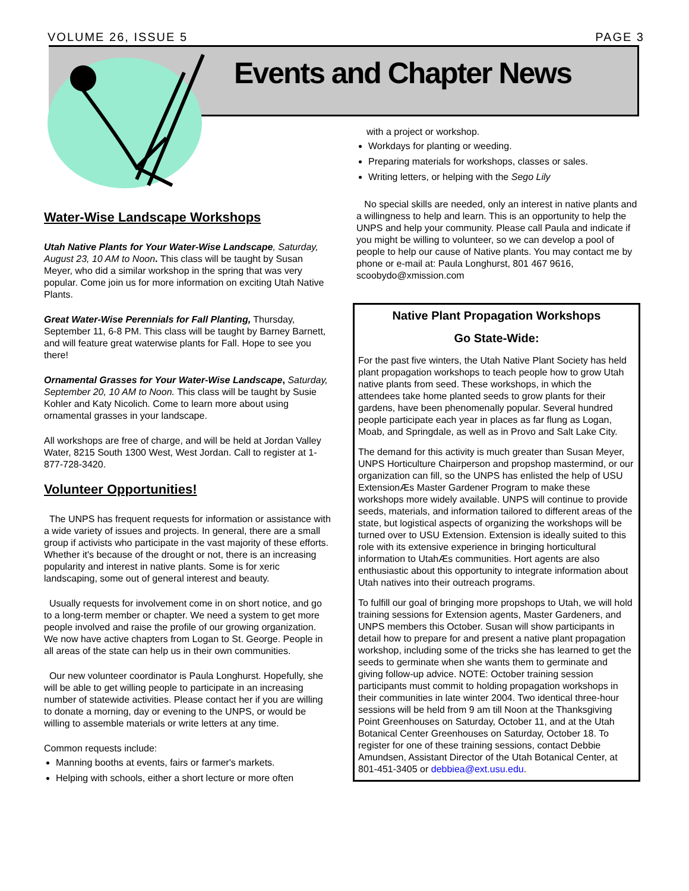VOLUME 26, ISSUE 5 PAGE 3
Events and Chapter News
Water-Wise Landscape Workshops
Utah Native Plants for Your Water-Wise Landscape, Saturday, August 23, 10 AM to Noon. This class will be taught by Susan Meyer, who did a similar workshop in the spring that was very popular. Come join us for more information on exciting Utah Native Plants.
Great Water-Wise Perennials for Fall Planting, Thursday, September 11, 6-8 PM. This class will be taught by Barney Barnett, and will feature great waterwise plants for Fall. Hope to see you there!
Ornamental Grasses for Your Water-Wise Landscape, Saturday, September 20, 10 AM to Noon. This class will be taught by Susie Kohler and Katy Nicolich. Come to learn more about using ornamental grasses in your landscape.
All workshops are free of charge, and will be held at Jordan Valley Water, 8215 South 1300 West, West Jordan. Call to register at 1-877-728-3420.
Volunteer Opportunities!
The UNPS has frequent requests for information or assistance with a wide variety of issues and projects. In general, there are a small group if activists who participate in the vast majority of these efforts. Whether it's because of the drought or not, there is an increasing popularity and interest in native plants. Some is for xeric landscaping, some out of general interest and beauty.
Usually requests for involvement come in on short notice, and go to a long-term member or chapter. We need a system to get more people involved and raise the profile of our growing organization. We now have active chapters from Logan to St. George. People in all areas of the state can help us in their own communities.
Our new volunteer coordinator is Paula Longhurst. Hopefully, she will be able to get willing people to participate in an increasing number of statewide activities. Please contact her if you are willing to donate a morning, day or evening to the UNPS, or would be willing to assemble materials or write letters at any time.
Common requests include:
Manning booths at events, fairs or farmer's markets.
Helping with schools, either a short lecture or more often
with a project or workshop.
Workdays for planting or weeding.
Preparing materials for workshops, classes or sales.
Writing letters, or helping with the Sego Lily
No special skills are needed, only an interest in native plants and a willingness to help and learn. This is an opportunity to help the UNPS and help your community. Please call Paula and indicate if you might be willing to volunteer, so we can develop a pool of people to help our cause of Native plants. You may contact me by phone or e-mail at: Paula Longhurst, 801 467 9616, scoobydo@xmission.com
Native Plant Propagation Workshops
Go State-Wide:
For the past five winters, the Utah Native Plant Society has held plant propagation workshops to teach people how to grow Utah native plants from seed. These workshops, in which the attendees take home planted seeds to grow plants for their gardens, have been phenomenally popular. Several hundred people participate each year in places as far flung as Logan, Moab, and Springdale, as well as in Provo and Salt Lake City.
The demand for this activity is much greater than Susan Meyer, UNPS Horticulture Chairperson and propshop mastermind, or our organization can fill, so the UNPS has enlisted the help of USU ExtensionÆs Master Gardener Program to make these workshops more widely available. UNPS will continue to provide seeds, materials, and information tailored to different areas of the state, but logistical aspects of organizing the workshops will be turned over to USU Extension. Extension is ideally suited to this role with its extensive experience in bringing horticultural information to UtahÆs communities. Hort agents are also enthusiastic about this opportunity to integrate information about Utah natives into their outreach programs.
To fulfill our goal of bringing more propshops to Utah, we will hold training sessions for Extension agents, Master Gardeners, and UNPS members this October. Susan will show participants in detail how to prepare for and present a native plant propagation workshop, including some of the tricks she has learned to get the seeds to germinate when she wants them to germinate and giving follow-up advice. NOTE: October training session participants must commit to holding propagation workshops in their communities in late winter 2004. Two identical three-hour sessions will be held from 9 am till Noon at the Thanksgiving Point Greenhouses on Saturday, October 11, and at the Utah Botanical Center Greenhouses on Saturday, October 18. To register for one of these training sessions, contact Debbie Amundsen, Assistant Director of the Utah Botanical Center, at 801-451-3405 or debbiea@ext.usu.edu.